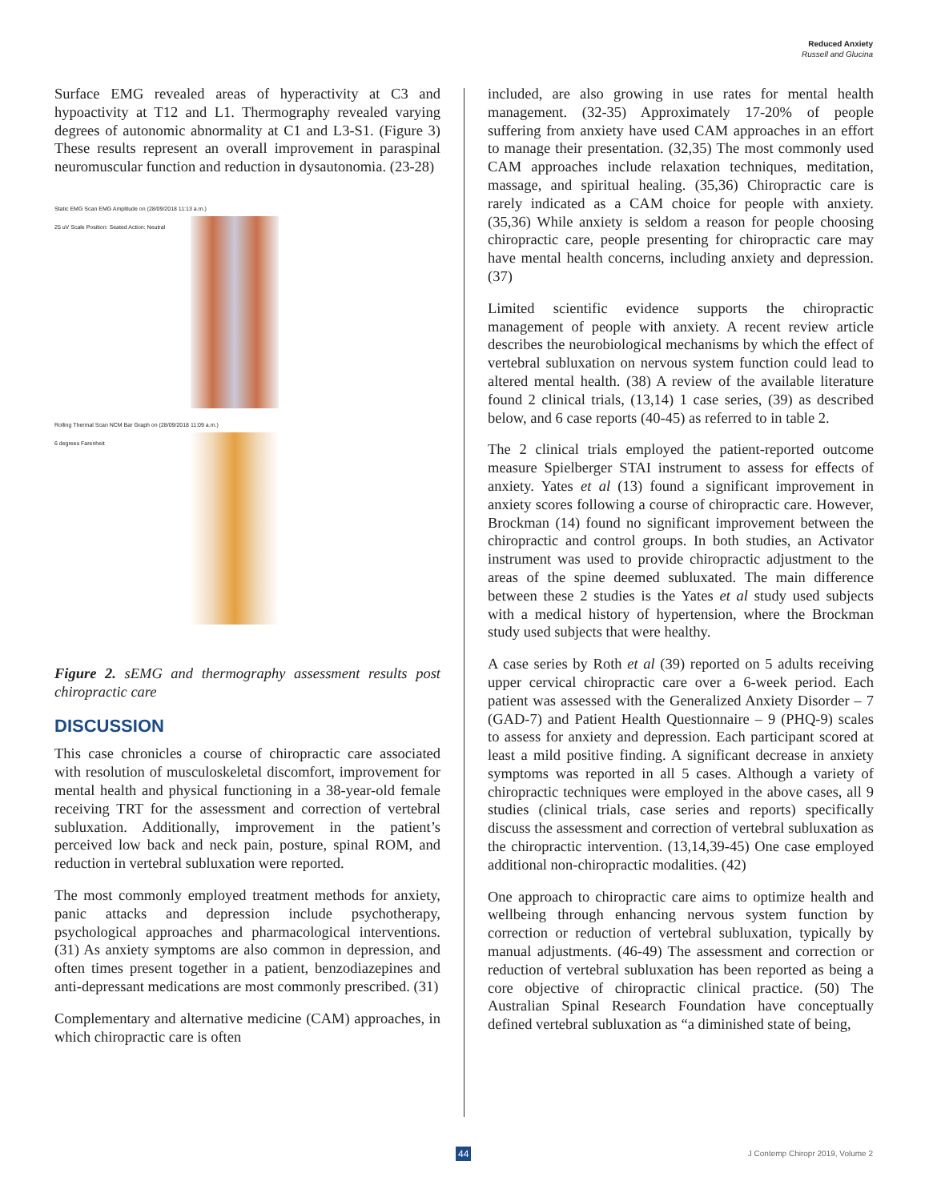Reduced Anxiety
Russell and Glucina
Surface EMG revealed areas of hyperactivity at C3 and hypoactivity at T12 and L1. Thermography revealed varying degrees of autonomic abnormality at C1 and L3-S1. (Figure 3) These results represent an overall improvement in paraspinal neuromuscular function and reduction in dysautonomia. (23-28)
Static EMG Scan EMG Amplitude on (28/09/2018 11:13 a.m.)
25 uV Scale Position: Seated Action: Neutral
Rolling Thermal Scan NCM Bar Graph on (28/09/2018 11:09 a.m.)
6 degrees Farenheit
Figure 2. sEMG and thermography assessment results post chiropractic care
DISCUSSION
This case chronicles a course of chiropractic care associated with resolution of musculoskeletal discomfort, improvement for mental health and physical functioning in a 38-year-old female receiving TRT for the assessment and correction of vertebral subluxation. Additionally, improvement in the patient’s perceived low back and neck pain, posture, spinal ROM, and reduction in vertebral subluxation were reported.
The most commonly employed treatment methods for anxiety, panic attacks and depression include psychotherapy, psychological approaches and pharmacological interventions. (31) As anxiety symptoms are also common in depression, and often times present together in a patient, benzodiazepines and anti-depressant medications are most commonly prescribed. (31)
Complementary and alternative medicine (CAM) approaches, in which chiropractic care is often
included, are also growing in use rates for mental health management. (32-35) Approximately 17-20% of people suffering from anxiety have used CAM approaches in an effort to manage their presentation. (32,35) The most commonly used CAM approaches include relaxation techniques, meditation, massage, and spiritual healing. (35,36) Chiropractic care is rarely indicated as a CAM choice for people with anxiety. (35,36) While anxiety is seldom a reason for people choosing chiropractic care, people presenting for chiropractic care may have mental health concerns, including anxiety and depression. (37)
Limited scientific evidence supports the chiropractic management of people with anxiety. A recent review article describes the neurobiological mechanisms by which the effect of vertebral subluxation on nervous system function could lead to altered mental health. (38) A review of the available literature found 2 clinical trials, (13,14) 1 case series, (39) as described below, and 6 case reports (40-45) as referred to in table 2.
The 2 clinical trials employed the patient-reported outcome measure Spielberger STAI instrument to assess for effects of anxiety. Yates et al (13) found a significant improvement in anxiety scores following a course of chiropractic care. However, Brockman (14) found no significant improvement between the chiropractic and control groups. In both studies, an Activator instrument was used to provide chiropractic adjustment to the areas of the spine deemed subluxated. The main difference between these 2 studies is the Yates et al study used subjects with a medical history of hypertension, where the Brockman study used subjects that were healthy.
A case series by Roth et al (39) reported on 5 adults receiving upper cervical chiropractic care over a 6-week period. Each patient was assessed with the Generalized Anxiety Disorder – 7 (GAD-7) and Patient Health Questionnaire – 9 (PHQ-9) scales to assess for anxiety and depression. Each participant scored at least a mild positive finding. A significant decrease in anxiety symptoms was reported in all 5 cases. Although a variety of chiropractic techniques were employed in the above cases, all 9 studies (clinical trials, case series and reports) specifically discuss the assessment and correction of vertebral subluxation as the chiropractic intervention. (13,14,39-45) One case employed additional non-chiropractic modalities. (42)
One approach to chiropractic care aims to optimize health and wellbeing through enhancing nervous system function by correction or reduction of vertebral subluxation, typically by manual adjustments. (46-49) The assessment and correction or reduction of vertebral subluxation has been reported as being a core objective of chiropractic clinical practice. (50) The Australian Spinal Research Foundation have conceptually defined vertebral subluxation as “a diminished state of being,
44 J Contemp Chiropr 2019, Volume 2